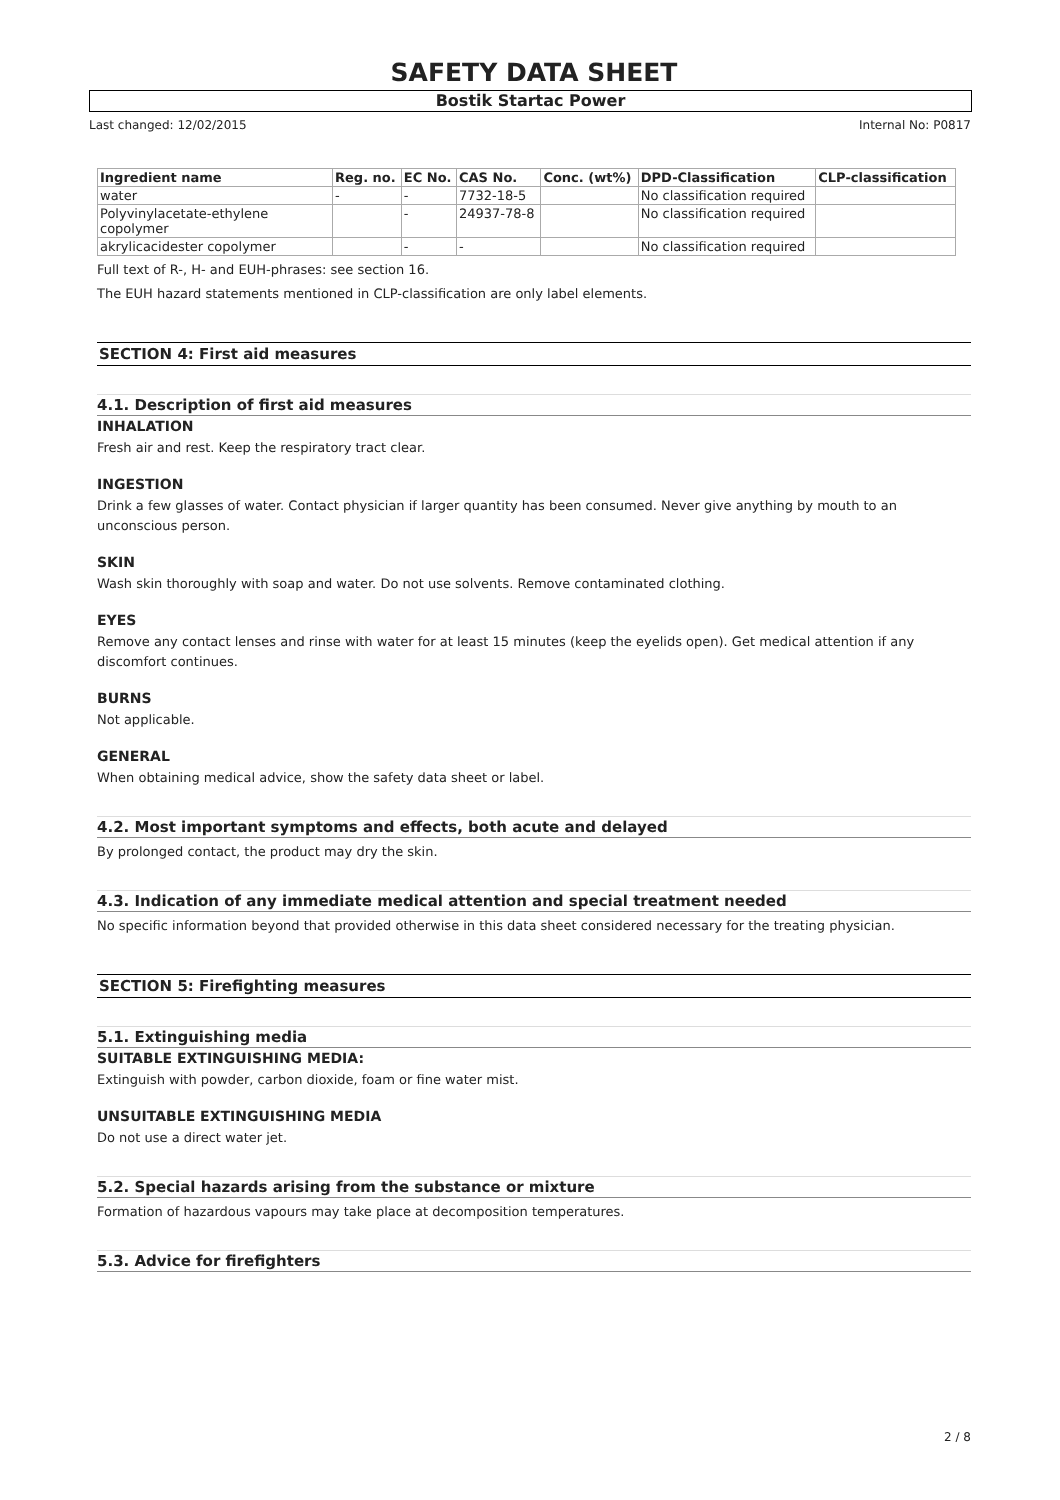SAFETY DATA SHEET
Bostik Startac Power
Last changed: 12/02/2015 Internal No: P0817
| Ingredient name | Reg. no. | EC No. | CAS No. | Conc. (wt%) | DPD-Classification | CLP-classification |
| --- | --- | --- | --- | --- | --- | --- |
| water | - | - | 7732-18-5 | | No classification required | |
| Polyvinylacetate-ethylene copolymer | | - | 24937-78-8 | | No classification required | |
| akrylicacidester copolymer | | - | - | | No classification required | |
Full text of R-, H- and EUH-phrases: see section 16.
The EUH hazard statements mentioned in CLP-classification are only label elements.
SECTION 4: First aid measures
4.1. Description of first aid measures
INHALATION
Fresh air and rest. Keep the respiratory tract clear.
INGESTION
Drink a few glasses of water. Contact physician if larger quantity has been consumed. Never give anything by mouth to an unconscious person.
SKIN
Wash skin thoroughly with soap and water. Do not use solvents. Remove contaminated clothing.
EYES
Remove any contact lenses and rinse with water for at least 15 minutes (keep the eyelids open). Get medical attention if any discomfort continues.
BURNS
Not applicable.
GENERAL
When obtaining medical advice, show the safety data sheet or label.
4.2. Most important symptoms and effects, both acute and delayed
By prolonged contact, the product may dry the skin.
4.3. Indication of any immediate medical attention and special treatment needed
No specific information beyond that provided otherwise in this data sheet considered necessary for the treating physician.
SECTION 5: Firefighting measures
5.1. Extinguishing media
SUITABLE EXTINGUISHING MEDIA:
Extinguish with powder, carbon dioxide, foam or fine water mist.
UNSUITABLE EXTINGUISHING MEDIA
Do not use a direct water jet.
5.2. Special hazards arising from the substance or mixture
Formation of hazardous vapours may take place at decomposition temperatures.
5.3. Advice for firefighters
2 / 8